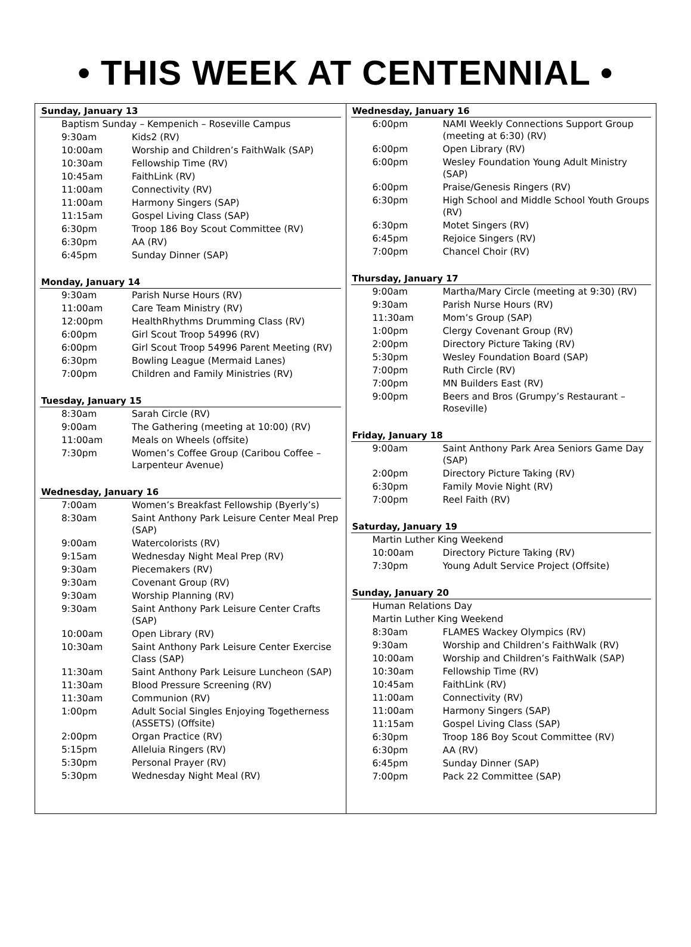• THIS WEEK AT CENTENNIAL •
Sunday, January 13
| Baptism Sunday – Kempenich – Roseville Campus | |
| 9:30am | Kids2 (RV) |
| 10:00am | Worship and Children’s FaithWalk (SAP) |
| 10:30am | Fellowship Time (RV) |
| 10:45am | FaithLink (RV) |
| 11:00am | Connectivity (RV) |
| 11:00am | Harmony Singers (SAP) |
| 11:15am | Gospel Living Class (SAP) |
| 6:30pm | Troop 186 Boy Scout Committee (RV) |
| 6:30pm | AA (RV) |
| 6:45pm | Sunday Dinner (SAP) |
Monday, January 14
| 9:30am | Parish Nurse Hours (RV) |
| 11:00am | Care Team Ministry (RV) |
| 12:00pm | HealthRhythms Drumming Class (RV) |
| 6:00pm | Girl Scout Troop 54996 (RV) |
| 6:00pm | Girl Scout Troop 54996 Parent Meeting (RV) |
| 6:30pm | Bowling League (Mermaid Lanes) |
| 7:00pm | Children and Family Ministries (RV) |
Tuesday, January 15
| 8:30am | Sarah Circle (RV) |
| 9:00am | The Gathering (meeting at 10:00) (RV) |
| 11:00am | Meals on Wheels (offsite) |
| 7:30pm | Women’s Coffee Group (Caribou Coffee – Larpenteur Avenue) |
Wednesday, January 16
| 7:00am | Women’s Breakfast Fellowship (Byerly’s) |
| 8:30am | Saint Anthony Park Leisure Center Meal Prep (SAP) |
| 9:00am | Watercolorists (RV) |
| 9:15am | Wednesday Night Meal Prep (RV) |
| 9:30am | Piecemakers (RV) |
| 9:30am | Covenant Group (RV) |
| 9:30am | Worship Planning (RV) |
| 9:30am | Saint Anthony Park Leisure Center Crafts (SAP) |
| 10:00am | Open Library (RV) |
| 10:30am | Saint Anthony Park Leisure Center Exercise Class (SAP) |
| 11:30am | Saint Anthony Park Leisure Luncheon (SAP) |
| 11:30am | Blood Pressure Screening (RV) |
| 11:30am | Communion (RV) |
| 1:00pm | Adult Social Singles Enjoying Togetherness (ASSETS) (Offsite) |
| 2:00pm | Organ Practice (RV) |
| 5:15pm | Alleluia Ringers (RV) |
| 5:30pm | Personal Prayer (RV) |
| 5:30pm | Wednesday Night Meal (RV) |
Wednesday, January 16
| 6:00pm | NAMI Weekly Connections Support Group (meeting at 6:30) (RV) |
| 6:00pm | Open Library (RV) |
| 6:00pm | Wesley Foundation Young Adult Ministry (SAP) |
| 6:00pm | Praise/Genesis Ringers (RV) |
| 6:30pm | High School and Middle School Youth Groups (RV) |
| 6:30pm | Motet Singers (RV) |
| 6:45pm | Rejoice Singers (RV) |
| 7:00pm | Chancel Choir (RV) |
Thursday, January 17
| 9:00am | Martha/Mary Circle (meeting at 9:30) (RV) |
| 9:30am | Parish Nurse Hours (RV) |
| 11:30am | Mom’s Group (SAP) |
| 1:00pm | Clergy Covenant Group (RV) |
| 2:00pm | Directory Picture Taking (RV) |
| 5:30pm | Wesley Foundation Board (SAP) |
| 7:00pm | Ruth Circle (RV) |
| 7:00pm | MN Builders East (RV) |
| 9:00pm | Beers and Bros (Grumpy’s Restaurant – Roseville) |
Friday, January 18
| 9:00am | Saint Anthony Park Area Seniors Game Day (SAP) |
| 2:00pm | Directory Picture Taking (RV) |
| 6:30pm | Family Movie Night (RV) |
| 7:00pm | Reel Faith (RV) |
Saturday, January 19
| Martin Luther King Weekend | |
| 10:00am | Directory Picture Taking (RV) |
| 7:30pm | Young Adult Service Project (Offsite) |
Sunday, January 20
| Human Relations Day | |
| Martin Luther King Weekend | |
| 8:30am | FLAMES Wackey Olympics (RV) |
| 9:30am | Worship and Children’s FaithWalk (RV) |
| 10:00am | Worship and Children’s FaithWalk (SAP) |
| 10:30am | Fellowship Time (RV) |
| 10:45am | FaithLink (RV) |
| 11:00am | Connectivity (RV) |
| 11:00am | Harmony Singers (SAP) |
| 11:15am | Gospel Living Class (SAP) |
| 6:30pm | Troop 186 Boy Scout Committee (RV) |
| 6:30pm | AA (RV) |
| 6:45pm | Sunday Dinner (SAP) |
| 7:00pm | Pack 22 Committee (SAP) |